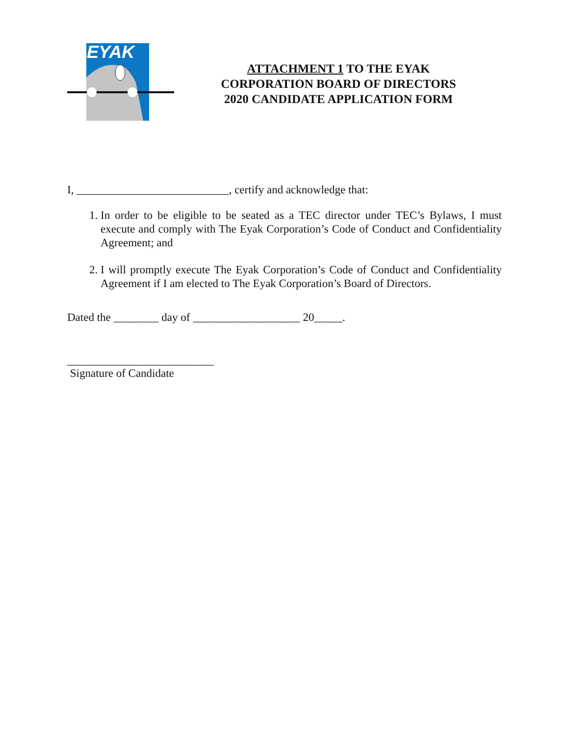EYAK
ATTACHMENT 1 TO THE EYAK
CORPORATION BOARD OF DIRECTORS
2020 CANDIDATE APPLICATION FORM
I, ___________________________, certify and acknowledge that:
1. In order to be eligible to be seated as a TEC director under TEC’s Bylaws, I must execute and comply with The Eyak Corporation’s Code of Conduct and Confidentiality Agreement; and
2. I will promptly execute The Eyak Corporation’s Code of Conduct and Confidentiality Agreement if I am elected to The Eyak Corporation’s Board of Directors.
Dated the ________ day of ___________________ 20_____.
__________________________
Signature of Candidate